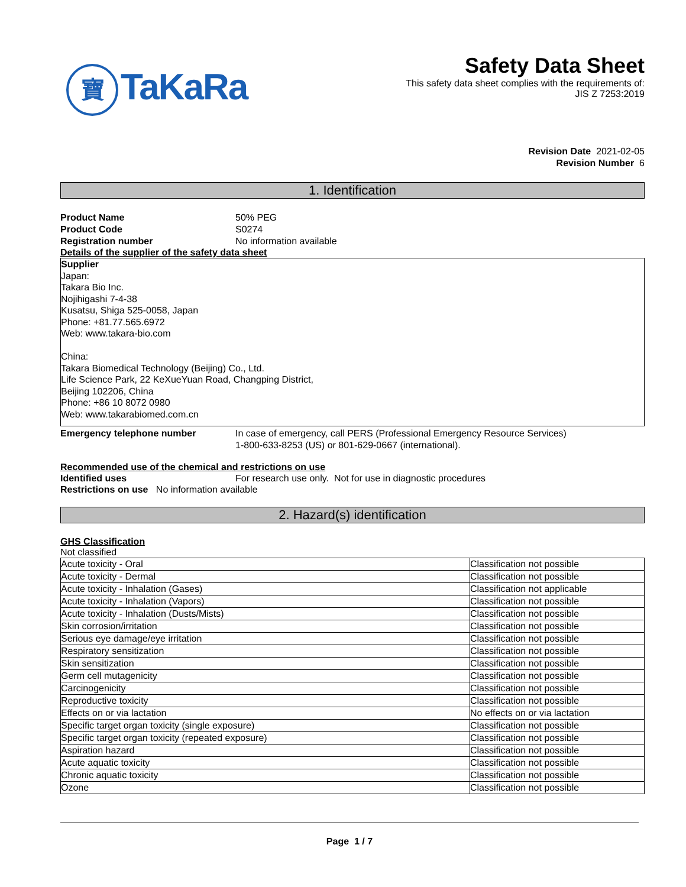寶 TaKaRa
Safety Data Sheet
This safety data sheet complies with the requirements of:
JIS Z 7253:2019
Revision Date 2021-02-05
Revision Number 6
1. Identification
Product Name 50% PEG
Product Code S0274
Registration number No information available
Details of the supplier of the safety data sheet
Supplier
Japan:
Takara Bio Inc.
Nojihigashi 7-4-38
Kusatsu, Shiga 525-0058, Japan
Phone: +81.77.565.6972
Web: www.takara-bio.com
China:
Takara Biomedical Technology (Beijing) Co., Ltd.
Life Science Park, 22 KeXueYuan Road, Changping District,
Beijing 102206, China
Phone: +86 10 8072 0980
Web: www.takarabiomed.com.cn
Emergency telephone number In case of emergency, call PERS (Professional Emergency Resource Services)
1-800-633-8253 (US) or 801-629-0667 (international).
Recommended use of the chemical and restrictions on use
Identified uses For research use only. Not for use in diagnostic procedures
Restrictions on use No information available
2. Hazard(s) identification
GHS Classification
Not classified
| Acute toxicity - Oral | Classification not possible |
| Acute toxicity - Dermal | Classification not possible |
| Acute toxicity - Inhalation (Gases) | Classification not applicable |
| Acute toxicity - Inhalation (Vapors) | Classification not possible |
| Acute toxicity - Inhalation (Dusts/Mists) | Classification not possible |
| Skin corrosion/irritation | Classification not possible |
| Serious eye damage/eye irritation | Classification not possible |
| Respiratory sensitization | Classification not possible |
| Skin sensitization | Classification not possible |
| Germ cell mutagenicity | Classification not possible |
| Carcinogenicity | Classification not possible |
| Reproductive toxicity | Classification not possible |
| Effects on or via lactation | No effects on or via lactation |
| Specific target organ toxicity (single exposure) | Classification not possible |
| Specific target organ toxicity (repeated exposure) | Classification not possible |
| Aspiration hazard | Classification not possible |
| Acute aquatic toxicity | Classification not possible |
| Chronic aquatic toxicity | Classification not possible |
| Ozone | Classification not possible |
Page 1 / 7